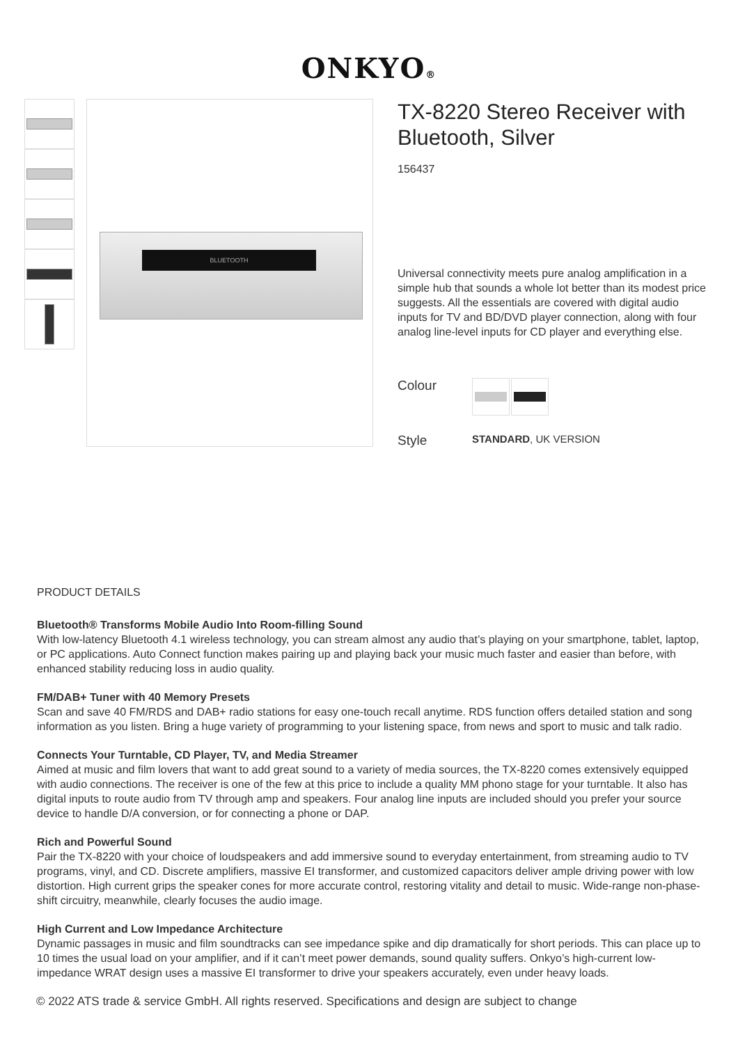ONKYO®
BLUETOOTH
TX-8220 Stereo Receiver with Bluetooth, Silver
156437
Universal connectivity meets pure analog amplification in a simple hub that sounds a whole lot better than its modest price suggests. All the essentials are covered with digital audio inputs for TV and BD/DVD player connection, along with four analog line-level inputs for CD player and everything else.
Colour
Style
STANDARD, UK VERSION
PRODUCT DETAILS
Bluetooth® Transforms Mobile Audio Into Room-filling Sound
With low-latency Bluetooth 4.1 wireless technology, you can stream almost any audio that’s playing on your smartphone, tablet, laptop, or PC applications. Auto Connect function makes pairing up and playing back your music much faster and easier than before, with enhanced stability reducing loss in audio quality.
FM/DAB+ Tuner with 40 Memory Presets
Scan and save 40 FM/RDS and DAB+ radio stations for easy one-touch recall anytime. RDS function offers detailed station and song information as you listen. Bring a huge variety of programming to your listening space, from news and sport to music and talk radio.
Connects Your Turntable, CD Player, TV, and Media Streamer
Aimed at music and film lovers that want to add great sound to a variety of media sources, the TX-8220 comes extensively equipped with audio connections. The receiver is one of the few at this price to include a quality MM phono stage for your turntable. It also has digital inputs to route audio from TV through amp and speakers. Four analog line inputs are included should you prefer your source device to handle D/A conversion, or for connecting a phone or DAP.
Rich and Powerful Sound
Pair the TX-8220 with your choice of loudspeakers and add immersive sound to everyday entertainment, from streaming audio to TV programs, vinyl, and CD. Discrete amplifiers, massive EI transformer, and customized capacitors deliver ample driving power with low distortion. High current grips the speaker cones for more accurate control, restoring vitality and detail to music. Wide-range non-phase-shift circuitry, meanwhile, clearly focuses the audio image.
High Current and Low Impedance Architecture
Dynamic passages in music and film soundtracks can see impedance spike and dip dramatically for short periods. This can place up to 10 times the usual load on your amplifier, and if it can’t meet power demands, sound quality suffers. Onkyo’s high-current low-impedance WRAT design uses a massive EI transformer to drive your speakers accurately, even under heavy loads.
© 2022 ATS trade & service GmbH. All rights reserved. Specifications and design are subject to change